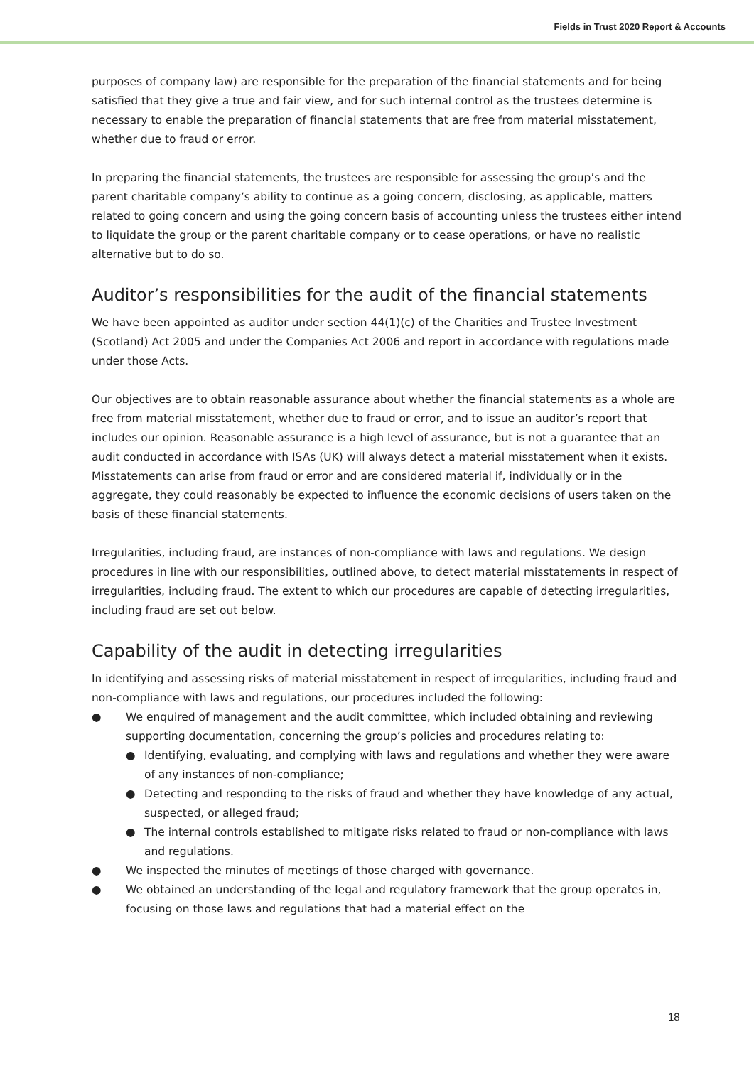Fields in Trust 2020 Report & Accounts
purposes of company law) are responsible for the preparation of the financial statements and for being satisfied that they give a true and fair view, and for such internal control as the trustees determine is necessary to enable the preparation of financial statements that are free from material misstatement, whether due to fraud or error.
In preparing the financial statements, the trustees are responsible for assessing the group’s and the parent charitable company’s ability to continue as a going concern, disclosing, as applicable, matters related to going concern and using the going concern basis of accounting unless the trustees either intend to liquidate the group or the parent charitable company or to cease operations, or have no realistic alternative but to do so.
Auditor’s responsibilities for the audit of the financial statements
We have been appointed as auditor under section 44(1)(c) of the Charities and Trustee Investment (Scotland) Act 2005 and under the Companies Act 2006 and report in accordance with regulations made under those Acts.
Our objectives are to obtain reasonable assurance about whether the financial statements as a whole are free from material misstatement, whether due to fraud or error, and to issue an auditor’s report that includes our opinion. Reasonable assurance is a high level of assurance, but is not a guarantee that an audit conducted in accordance with ISAs (UK) will always detect a material misstatement when it exists. Misstatements can arise from fraud or error and are considered material if, individually or in the aggregate, they could reasonably be expected to influence the economic decisions of users taken on the basis of these financial statements.
Irregularities, including fraud, are instances of non-compliance with laws and regulations. We design procedures in line with our responsibilities, outlined above, to detect material misstatements in respect of irregularities, including fraud. The extent to which our procedures are capable of detecting irregularities, including fraud are set out below.
Capability of the audit in detecting irregularities
In identifying and assessing risks of material misstatement in respect of irregularities, including fraud and non-compliance with laws and regulations, our procedures included the following:
● We enquired of management and the audit committee, which included obtaining and reviewing supporting documentation, concerning the group’s policies and procedures relating to:
● Identifying, evaluating, and complying with laws and regulations and whether they were aware of any instances of non-compliance;
● Detecting and responding to the risks of fraud and whether they have knowledge of any actual, suspected, or alleged fraud;
● The internal controls established to mitigate risks related to fraud or non-compliance with laws and regulations.
● We inspected the minutes of meetings of those charged with governance.
● We obtained an understanding of the legal and regulatory framework that the group operates in, focusing on those laws and regulations that had a material effect on the
18